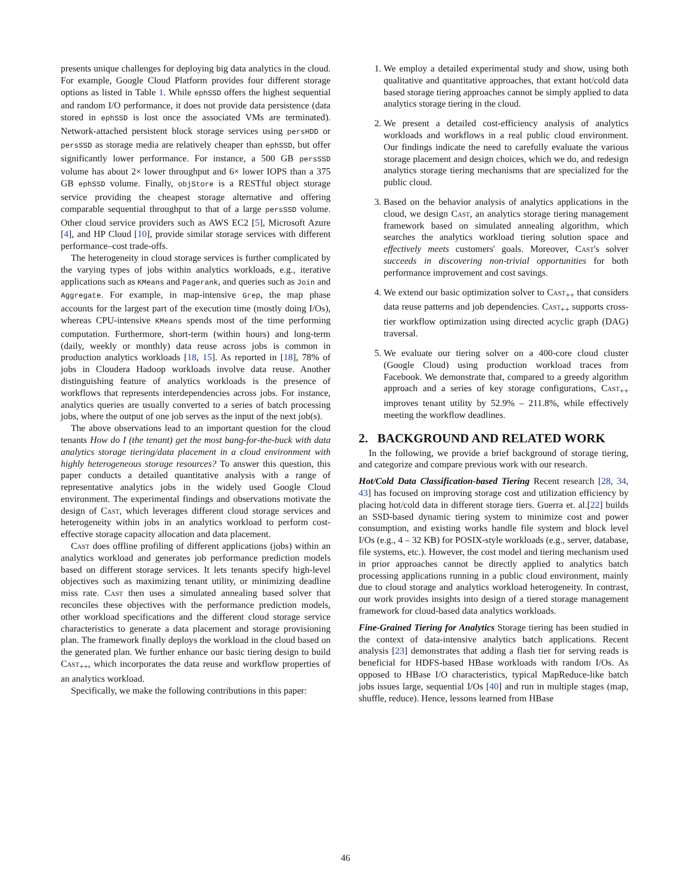presents unique challenges for deploying big data analytics in the cloud. For example, Google Cloud Platform provides four different storage options as listed in Table 1. While ephSSD offers the highest sequential and random I/O performance, it does not provide data persistence (data stored in ephSSD is lost once the associated VMs are terminated). Network-attached persistent block storage services using persHDD or persSSD as storage media are relatively cheaper than ephSSD, but offer significantly lower performance. For instance, a 500 GB persSSD volume has about 2× lower throughput and 6× lower IOPS than a 375 GB ephSSD volume. Finally, objStore is a RESTful object storage service providing the cheapest storage alternative and offering comparable sequential throughput to that of a large persSSD volume. Other cloud service providers such as AWS EC2 [5], Microsoft Azure [4], and HP Cloud [10], provide similar storage services with different performance–cost trade-offs.
The heterogeneity in cloud storage services is further complicated by the varying types of jobs within analytics workloads, e.g., iterative applications such as KMeans and Pagerank, and queries such as Join and Aggregate. For example, in map-intensive Grep, the map phase accounts for the largest part of the execution time (mostly doing I/Os), whereas CPU-intensive KMeans spends most of the time performing computation. Furthermore, short-term (within hours) and long-term (daily, weekly or monthly) data reuse across jobs is common in production analytics workloads [18, 15]. As reported in [18], 78% of jobs in Cloudera Hadoop workloads involve data reuse. Another distinguishing feature of analytics workloads is the presence of workflows that represents interdependencies across jobs. For instance, analytics queries are usually converted to a series of batch processing jobs, where the output of one job serves as the input of the next job(s).
The above observations lead to an important question for the cloud tenants How do I (the tenant) get the most bang-for-the-buck with data analytics storage tiering/data placement in a cloud environment with highly heterogeneous storage resources? To answer this question, this paper conducts a detailed quantitative analysis with a range of representative analytics jobs in the widely used Google Cloud environment. The experimental findings and observations motivate the design of Cast, which leverages different cloud storage services and heterogeneity within jobs in an analytics workload to perform cost-effective storage capacity allocation and data placement.
Cast does offline profiling of different applications (jobs) within an analytics workload and generates job performance prediction models based on different storage services. It lets tenants specify high-level objectives such as maximizing tenant utility, or minimizing deadline miss rate. Cast then uses a simulated annealing based solver that reconciles these objectives with the performance prediction models, other workload specifications and the different cloud storage service characteristics to generate a data placement and storage provisioning plan. The framework finally deploys the workload in the cloud based on the generated plan. We further enhance our basic tiering design to build Cast<sub>++</sub>, which incorporates the data reuse and workflow properties of an analytics workload.
Specifically, we make the following contributions in this paper:
1. We employ a detailed experimental study and show, using both qualitative and quantitative approaches, that extant hot/cold data based storage tiering approaches cannot be simply applied to data analytics storage tiering in the cloud.
2. We present a detailed cost-efficiency analysis of analytics workloads and workflows in a real public cloud environment. Our findings indicate the need to carefully evaluate the various storage placement and design choices, which we do, and redesign analytics storage tiering mechanisms that are specialized for the public cloud.
3. Based on the behavior analysis of analytics applications in the cloud, we design Cast, an analytics storage tiering management framework based on simulated annealing algorithm, which searches the analytics workload tiering solution space and effectively meets customers' goals. Moreover, Cast's solver succeeds in discovering non-trivial opportunities for both performance improvement and cost savings.
4. We extend our basic optimization solver to Cast<sub>++</sub> that considers data reuse patterns and job dependencies. Cast<sub>++</sub> supports cross-tier workflow optimization using directed acyclic graph (DAG) traversal.
5. We evaluate our tiering solver on a 400-core cloud cluster (Google Cloud) using production workload traces from Facebook. We demonstrate that, compared to a greedy algorithm approach and a series of key storage configurations, Cast<sub>++</sub> improves tenant utility by 52.9% – 211.8%, while effectively meeting the workflow deadlines.
2. BACKGROUND AND RELATED WORK
In the following, we provide a brief background of storage tiering, and categorize and compare previous work with our research.
Hot/Cold Data Classification-based Tiering Recent research [28, 34, 43] has focused on improving storage cost and utilization efficiency by placing hot/cold data in different storage tiers. Guerra et. al.[22] builds an SSD-based dynamic tiering system to minimize cost and power consumption, and existing works handle file system and block level I/Os (e.g., 4 – 32 KB) for POSIX-style workloads (e.g., server, database, file systems, etc.). However, the cost model and tiering mechanism used in prior approaches cannot be directly applied to analytics batch processing applications running in a public cloud environment, mainly due to cloud storage and analytics workload heterogeneity. In contrast, our work provides insights into design of a tiered storage management framework for cloud-based data analytics workloads.
Fine-Grained Tiering for Analytics Storage tiering has been studied in the context of data-intensive analytics batch applications. Recent analysis [23] demonstrates that adding a flash tier for serving reads is beneficial for HDFS-based HBase workloads with random I/Os. As opposed to HBase I/O characteristics, typical MapReduce-like batch jobs issues large, sequential I/Os [40] and run in multiple stages (map, shuffle, reduce). Hence, lessons learned from HBase
46